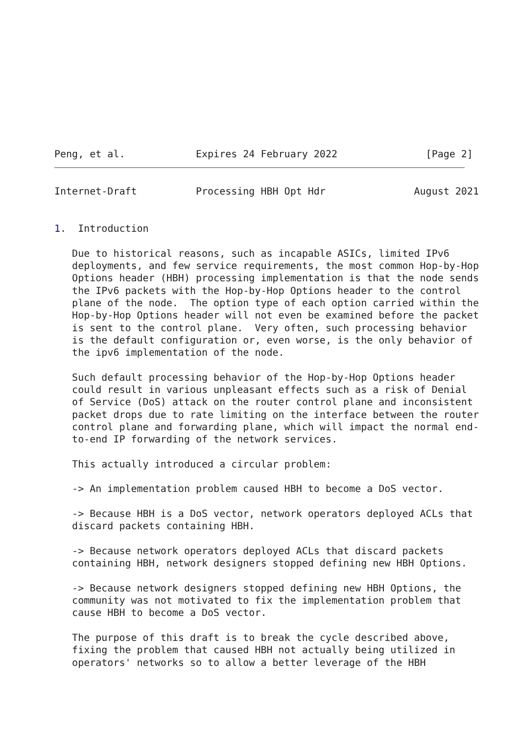Peng, et al.            Expires 24 February 2022               [Page 2]
Internet-Draft          Processing HBH Opt Hdr               August 2021


1.  Introduction

   Due to historical reasons, such as incapable ASICs, limited IPv6
   deployments, and few service requirements, the most common Hop-by-Hop
   Options header (HBH) processing implementation is that the node sends
   the IPv6 packets with the Hop-by-Hop Options header to the control
   plane of the node.  The option type of each option carried within the
   Hop-by-Hop Options header will not even be examined before the packet
   is sent to the control plane.  Very often, such processing behavior
   is the default configuration or, even worse, is the only behavior of
   the ipv6 implementation of the node.

   Such default processing behavior of the Hop-by-Hop Options header
   could result in various unpleasant effects such as a risk of Denial
   of Service (DoS) attack on the router control plane and inconsistent
   packet drops due to rate limiting on the interface between the router
   control plane and forwarding plane, which will impact the normal end-
   to-end IP forwarding of the network services.

   This actually introduced a circular problem:

   -> An implementation problem caused HBH to become a DoS vector.

   -> Because HBH is a DoS vector, network operators deployed ACLs that
   discard packets containing HBH.

   -> Because network operators deployed ACLs that discard packets
   containing HBH, network designers stopped defining new HBH Options.

   -> Because network designers stopped defining new HBH Options, the
   community was not motivated to fix the implementation problem that
   cause HBH to become a DoS vector.

   The purpose of this draft is to break the cycle described above,
   fixing the problem that caused HBH not actually being utilized in
   operators' networks so to allow a better leverage of the HBH